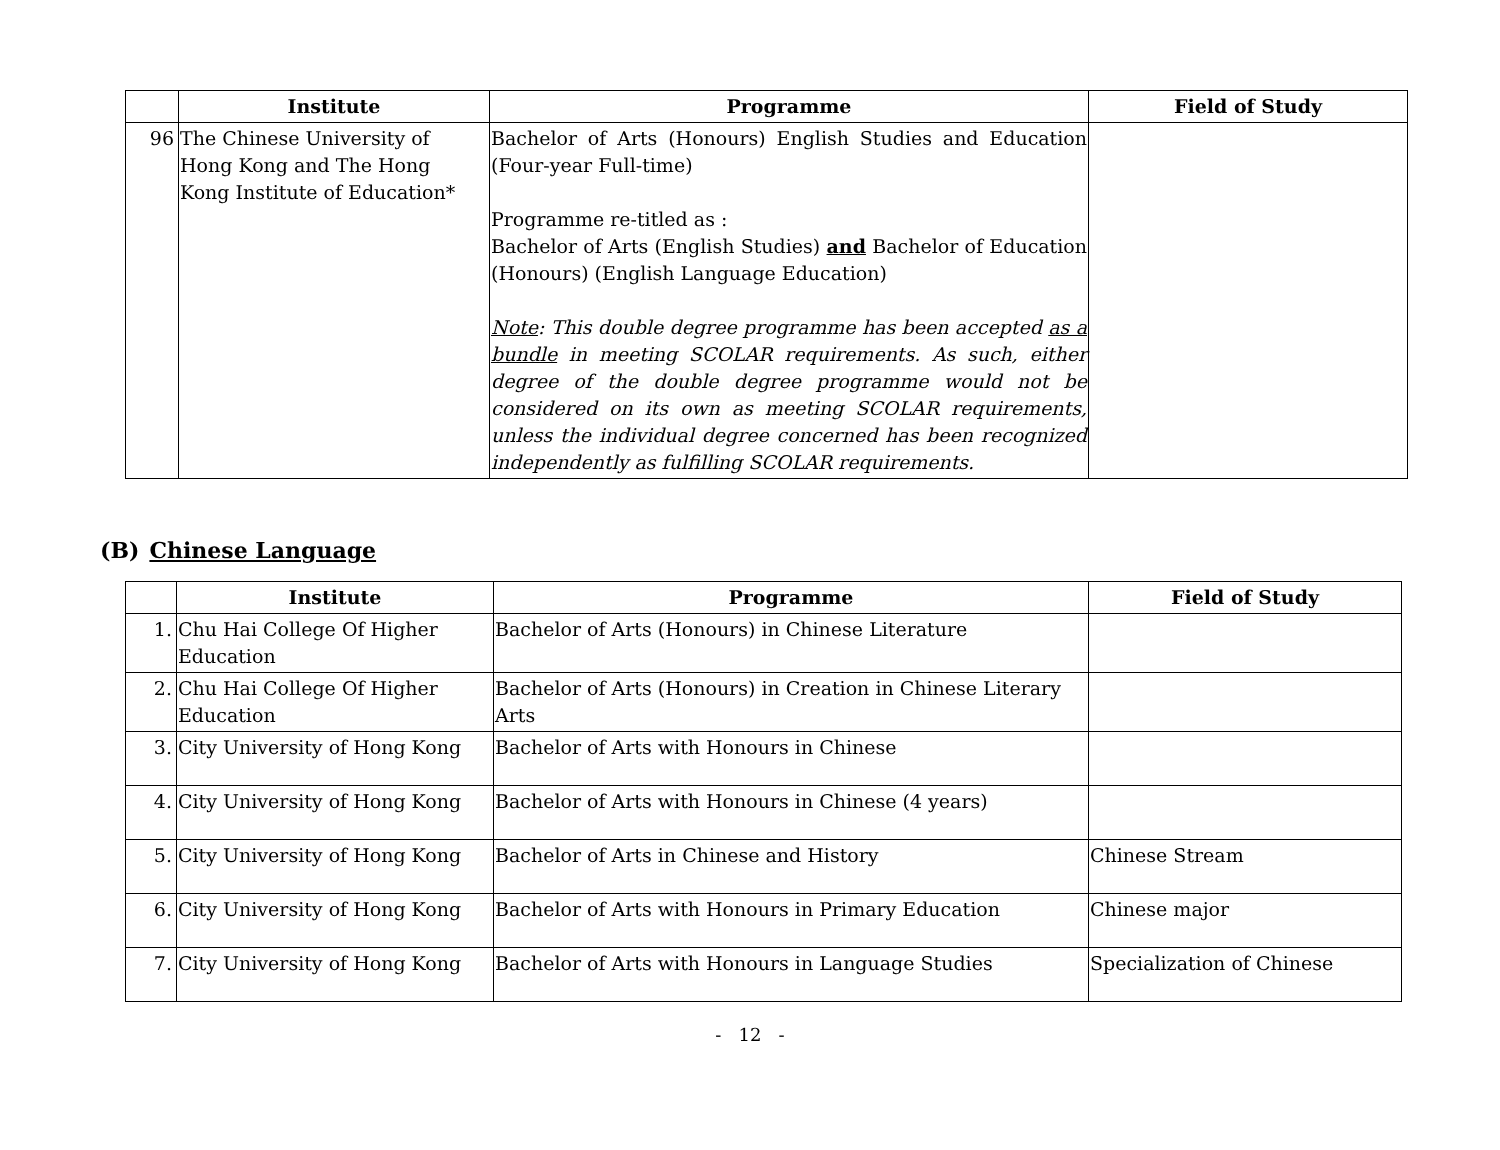| | Institute | Programme | Field of Study |
| --- | --- | --- | --- |
| 96 | The Chinese University of Hong Kong and The Hong Kong Institute of Education* | Bachelor of Arts (Honours) English Studies and Education (Four-year Full-time) Programme re-titled as : Bachelor of Arts (English Studies) and Bachelor of Education (Honours) (English Language Education) Note : This double degree programme has been accepted as a bundle in meeting SCOLAR requirements. As such, either degree of the double degree programme would not be considered on its own as meeting SCOLAR requirements, unless the individual degree concerned has been recognized independently as fulfilling SCOLAR requirements. | |
(B) Chinese Language
| | Institute | Programme | Field of Study |
| --- | --- | --- | --- |
| 1. | Chu Hai College Of Higher Education | Bachelor of Arts (Honours) in Chinese Literature | |
| 2. | Chu Hai College Of Higher Education | Bachelor of Arts (Honours) in Creation in Chinese Literary Arts | |
| 3. | City University of Hong Kong | Bachelor of Arts with Honours in Chinese | |
| 4. | City University of Hong Kong | Bachelor of Arts with Honours in Chinese (4 years) | |
| 5. | City University of Hong Kong | Bachelor of Arts in Chinese and History | Chinese Stream |
| 6. | City University of Hong Kong | Bachelor of Arts with Honours in Primary Education | Chinese major |
| 7. | City University of Hong Kong | Bachelor of Arts with Honours in Language Studies | Specialization of Chinese |
- 12 -